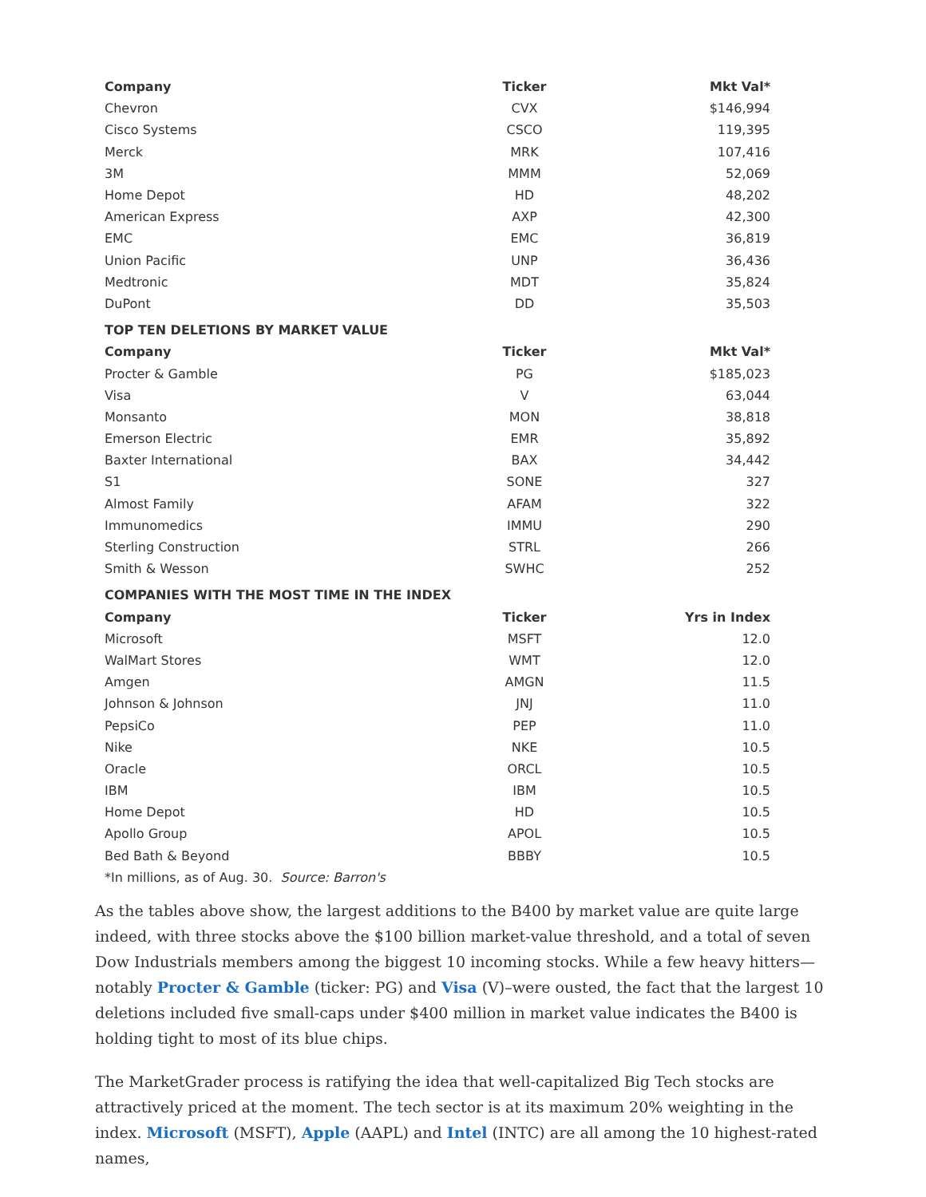| Company | Ticker | Mkt Val* |
| --- | --- | --- |
| Chevron | CVX | $146,994 |
| Cisco Systems | CSCO | 119,395 |
| Merck | MRK | 107,416 |
| 3M | MMM | 52,069 |
| Home Depot | HD | 48,202 |
| American Express | AXP | 42,300 |
| EMC | EMC | 36,819 |
| Union Pacific | UNP | 36,436 |
| Medtronic | MDT | 35,824 |
| DuPont | DD | 35,503 |
| TOP TEN DELETIONS BY MARKET VALUE | | |
| Company | Ticker | Mkt Val* |
| Procter & Gamble | PG | $185,023 |
| Visa | V | 63,044 |
| Monsanto | MON | 38,818 |
| Emerson Electric | EMR | 35,892 |
| Baxter International | BAX | 34,442 |
| S1 | SONE | 327 |
| Almost Family | AFAM | 322 |
| Immunomedics | IMMU | 290 |
| Sterling Construction | STRL | 266 |
| Smith & Wesson | SWHC | 252 |
| COMPANIES WITH THE MOST TIME IN THE INDEX | | |
| Company | Ticker | Yrs in Index |
| Microsoft | MSFT | 12.0 |
| WalMart Stores | WMT | 12.0 |
| Amgen | AMGN | 11.5 |
| Johnson & Johnson | JNJ | 11.0 |
| PepsiCo | PEP | 11.0 |
| Nike | NKE | 10.5 |
| Oracle | ORCL | 10.5 |
| IBM | IBM | 10.5 |
| Home Depot | HD | 10.5 |
| Apollo Group | APOL | 10.5 |
| Bed Bath & Beyond | BBBY | 10.5 |
| *In millions, as of Aug. 30. Source: Barron's | | |
As the tables above show, the largest additions to the B400 by market value are quite large indeed, with three stocks above the $100 billion market-value threshold, and a total of seven Dow Industrials members among the biggest 10 incoming stocks. While a few heavy hitters—notably Procter & Gamble (ticker: PG) and Visa (V)–were ousted, the fact that the largest 10 deletions included five small-caps under $400 million in market value indicates the B400 is holding tight to most of its blue chips.
The MarketGrader process is ratifying the idea that well-capitalized Big Tech stocks are attractively priced at the moment. The tech sector is at its maximum 20% weighting in the index. Microsoft (MSFT), Apple (AAPL) and Intel (INTC) are all among the 10 highest-rated names,